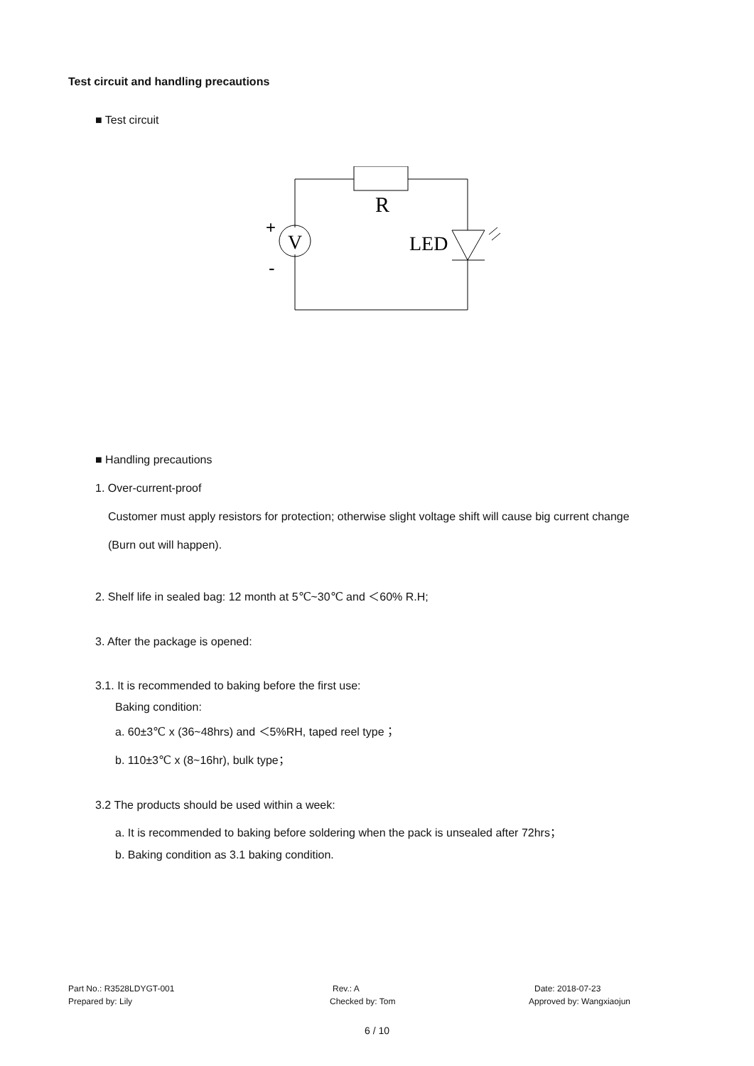Test circuit and handling precautions
■ Test circuit
R
V
+
-
LED
■ Handling precautions
1. Over-current-proof
Customer must apply resistors for protection; otherwise slight voltage shift will cause big current change
(Burn out will happen).
2. Shelf life in sealed bag: 12 month at 5℃~30℃ and ＜60% R.H;
3. After the package is opened:
3.1. It is recommended to baking before the first use:
Baking condition:
a. 60±3℃ x (36~48hrs) and ＜5%RH, taped reel type；
b. 110±3℃ x (8~16hr), bulk type；
3.2 The products should be used within a week:
a. It is recommended to baking before soldering when the pack is unsealed after 72hrs；
b. Baking condition as 3.1 baking condition.
Part No.: R3528LDYGT-001 Rev.: A Date: 2018-07-23
Prepared by: Lily Checked by: Tom Approved by: Wangxiaojun
6 / 10